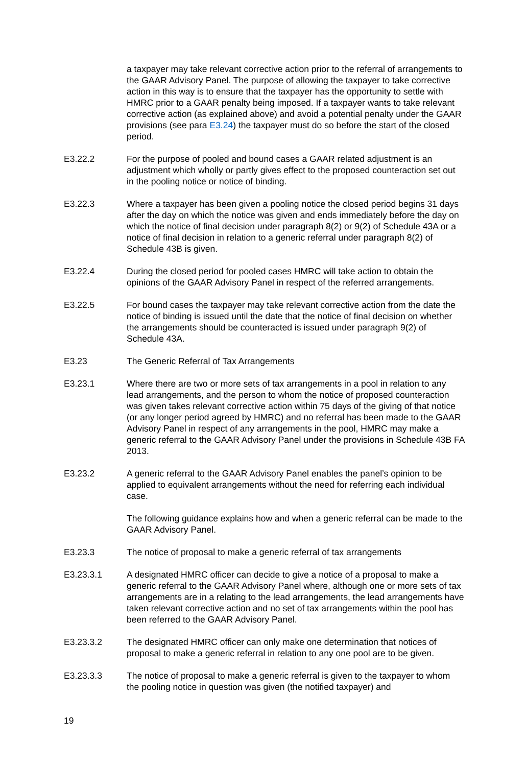a taxpayer may take relevant corrective action prior to the referral of arrangements to the GAAR Advisory Panel. The purpose of allowing the taxpayer to take corrective action in this way is to ensure that the taxpayer has the opportunity to settle with HMRC prior to a GAAR penalty being imposed. If a taxpayer wants to take relevant corrective action (as explained above) and avoid a potential penalty under the GAAR provisions (see para E3.24) the taxpayer must do so before the start of the closed period.
E3.22.2 For the purpose of pooled and bound cases a GAAR related adjustment is an adjustment which wholly or partly gives effect to the proposed counteraction set out in the pooling notice or notice of binding.
E3.22.3 Where a taxpayer has been given a pooling notice the closed period begins 31 days after the day on which the notice was given and ends immediately before the day on which the notice of final decision under paragraph 8(2) or 9(2) of Schedule 43A or a notice of final decision in relation to a generic referral under paragraph 8(2) of Schedule 43B is given.
E3.22.4 During the closed period for pooled cases HMRC will take action to obtain the opinions of the GAAR Advisory Panel in respect of the referred arrangements.
E3.22.5 For bound cases the taxpayer may take relevant corrective action from the date the notice of binding is issued until the date that the notice of final decision on whether the arrangements should be counteracted is issued under paragraph 9(2) of Schedule 43A.
E3.23 The Generic Referral of Tax Arrangements
E3.23.1 Where there are two or more sets of tax arrangements in a pool in relation to any lead arrangements, and the person to whom the notice of proposed counteraction was given takes relevant corrective action within 75 days of the giving of that notice (or any longer period agreed by HMRC) and no referral has been made to the GAAR Advisory Panel in respect of any arrangements in the pool, HMRC may make a generic referral to the GAAR Advisory Panel under the provisions in Schedule 43B FA 2013.
E3.23.2 A generic referral to the GAAR Advisory Panel enables the panel’s opinion to be applied to equivalent arrangements without the need for referring each individual case.
The following guidance explains how and when a generic referral can be made to the GAAR Advisory Panel.
E3.23.3 The notice of proposal to make a generic referral of tax arrangements
E3.23.3.1 A designated HMRC officer can decide to give a notice of a proposal to make a generic referral to the GAAR Advisory Panel where, although one or more sets of tax arrangements are in a relating to the lead arrangements, the lead arrangements have taken relevant corrective action and no set of tax arrangements within the pool has been referred to the GAAR Advisory Panel.
E3.23.3.2 The designated HMRC officer can only make one determination that notices of proposal to make a generic referral in relation to any one pool are to be given.
E3.23.3.3 The notice of proposal to make a generic referral is given to the taxpayer to whom the pooling notice in question was given (the notified taxpayer) and
19